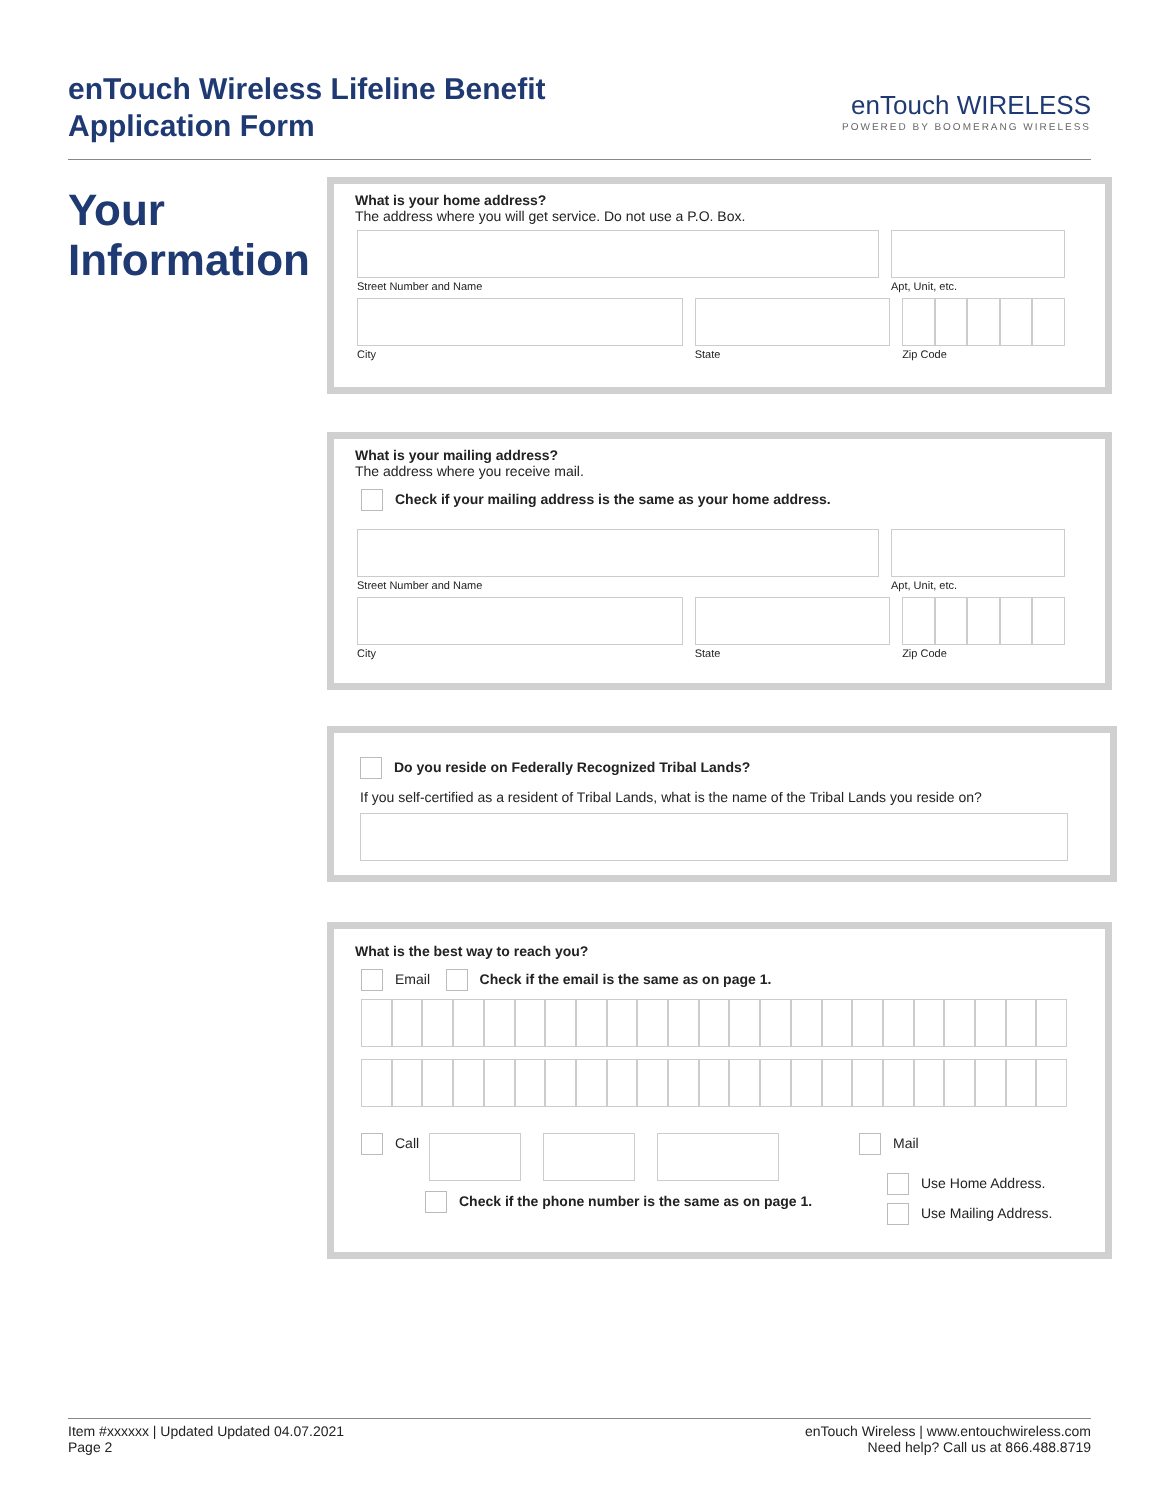enTouch Wireless Lifeline Benefit
Application Form
enTouch WIRELESS
POWERED BY BOOMERANG WIRELESS
Your
Information
What is your home address?
The address where you will get service. Do not use a P.O. Box.
Street Number and Name Apt, Unit, etc.
City State Zip Code
What is your mailing address?
The address where you receive mail.
Check if your mailing address is the same as your home address.
Street Number and Name Apt, Unit, etc.
City State Zip Code
Do you reside on Federally Recognized Tribal Lands?
If you self-certified as a resident of Tribal Lands, what is the name of the Tribal Lands you reside on?
What is the best way to reach you?
Email Check if the email is the same as on page 1.
Call
Check if the phone number is the same as on page 1.
Mail
Use Home Address.
Use Mailing Address.
Item #xxxxxx | Updated Updated 04.07.2021
Page 2
enTouch Wireless | www.entouchwireless.com
Need help? Call us at 866.488.8719